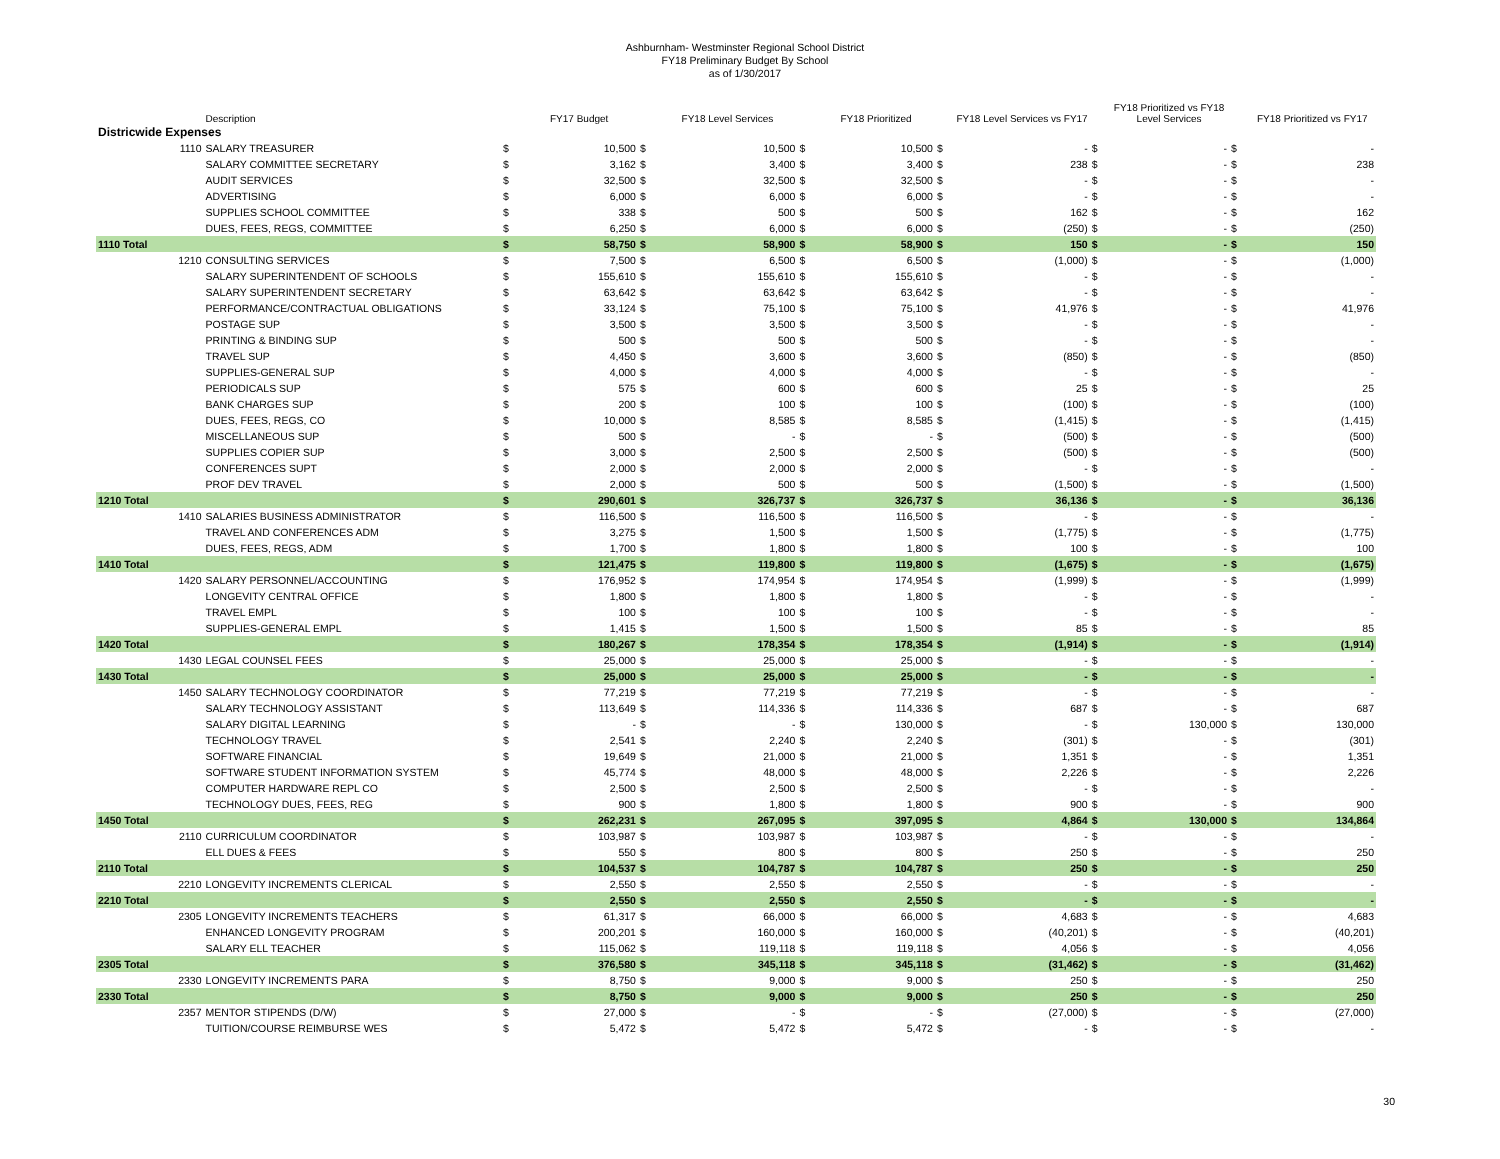Ashburnham- Westminster Regional School District
FY18 Preliminary Budget By School
as of 1/30/2017
| | Description | | FY17 Budget | | FY18 Level Services | | FY18 Prioritized | | FY18 Level Services vs FY17 | | FY18 Prioritized vs FY18 Level Services | | FY18 Prioritized vs FY17 |
| --- | --- | --- | --- | --- | --- | --- | --- | --- | --- | --- | --- | --- | --- |
| Districwide Expenses | | | | | | | | | | | | | |
| 1110 | SALARY TREASURER | $ | 10,500 | $ | 10,500 | $ | 10,500 | $ | - | $ | - | $ | - |
| | SALARY COMMITTEE SECRETARY | $ | 3,162 | $ | 3,400 | $ | 3,400 | $ | 238 | $ | - | $ | 238 |
| | AUDIT SERVICES | $ | 32,500 | $ | 32,500 | $ | 32,500 | $ | - | $ | - | $ | - |
| | ADVERTISING | $ | 6,000 | $ | 6,000 | $ | 6,000 | $ | - | $ | - | $ | - |
| | SUPPLIES SCHOOL COMMITTEE | $ | 338 | $ | 500 | $ | 500 | $ | 162 | $ | - | $ | 162 |
| | DUES, FEES, REGS, COMMITTEE | $ | 6,250 | $ | 6,000 | $ | 6,000 | $ | (250) | $ | - | $ | (250) |
| 1110 Total | | $ | 58,750 | $ | 58,900 | $ | 58,900 | $ | 150 | $ | - | $ | 150 |
| 1210 | CONSULTING SERVICES | $ | 7,500 | $ | 6,500 | $ | 6,500 | $ | (1,000) | $ | - | $ | (1,000) |
| | SALARY SUPERINTENDENT OF SCHOOLS | $ | 155,610 | $ | 155,610 | $ | 155,610 | $ | - | $ | - | $ | - |
| | SALARY SUPERINTENDENT SECRETARY | $ | 63,642 | $ | 63,642 | $ | 63,642 | $ | - | $ | - | $ | - |
| | PERFORMANCE/CONTRACTUAL OBLIGATIONS | $ | 33,124 | $ | 75,100 | $ | 75,100 | $ | 41,976 | $ | - | $ | 41,976 |
| | POSTAGE SUP | $ | 3,500 | $ | 3,500 | $ | 3,500 | $ | - | $ | - | $ | - |
| | PRINTING & BINDING SUP | $ | 500 | $ | 500 | $ | 500 | $ | - | $ | - | $ | - |
| | TRAVEL SUP | $ | 4,450 | $ | 3,600 | $ | 3,600 | $ | (850) | $ | - | $ | (850) |
| | SUPPLIES-GENERAL SUP | $ | 4,000 | $ | 4,000 | $ | 4,000 | $ | - | $ | - | $ | - |
| | PERIODICALS SUP | $ | 575 | $ | 600 | $ | 600 | $ | 25 | $ | - | $ | 25 |
| | BANK CHARGES SUP | $ | 200 | $ | 100 | $ | 100 | $ | (100) | $ | - | $ | (100) |
| | DUES, FEES, REGS, CO | $ | 10,000 | $ | 8,585 | $ | 8,585 | $ | (1,415) | $ | - | $ | (1,415) |
| | MISCELLANEOUS SUP | $ | 500 | $ | - | $ | - | $ | (500) | $ | - | $ | (500) |
| | SUPPLIES COPIER SUP | $ | 3,000 | $ | 2,500 | $ | 2,500 | $ | (500) | $ | - | $ | (500) |
| | CONFERENCES SUPT | $ | 2,000 | $ | 2,000 | $ | 2,000 | $ | - | $ | - | $ | - |
| | PROF DEV TRAVEL | $ | 2,000 | $ | 500 | $ | 500 | $ | (1,500) | $ | - | $ | (1,500) |
| 1210 Total | | $ | 290,601 | $ | 326,737 | $ | 326,737 | $ | 36,136 | $ | - | $ | 36,136 |
| 1410 | SALARIES BUSINESS ADMINISTRATOR | $ | 116,500 | $ | 116,500 | $ | 116,500 | $ | - | $ | - | $ | - |
| | TRAVEL AND CONFERENCES ADM | $ | 3,275 | $ | 1,500 | $ | 1,500 | $ | (1,775) | $ | - | $ | (1,775) |
| | DUES, FEES, REGS, ADM | $ | 1,700 | $ | 1,800 | $ | 1,800 | $ | 100 | $ | - | $ | 100 |
| 1410 Total | | $ | 121,475 | $ | 119,800 | $ | 119,800 | $ | (1,675) | $ | - | $ | (1,675) |
| 1420 | SALARY PERSONNEL/ACCOUNTING | $ | 176,952 | $ | 174,954 | $ | 174,954 | $ | (1,999) | $ | - | $ | (1,999) |
| | LONGEVITY CENTRAL OFFICE | $ | 1,800 | $ | 1,800 | $ | 1,800 | $ | - | $ | - | $ | - |
| | TRAVEL EMPL | $ | 100 | $ | 100 | $ | 100 | $ | - | $ | - | $ | - |
| | SUPPLIES-GENERAL EMPL | $ | 1,415 | $ | 1,500 | $ | 1,500 | $ | 85 | $ | - | $ | 85 |
| 1420 Total | | $ | 180,267 | $ | 178,354 | $ | 178,354 | $ | (1,914) | $ | - | $ | (1,914) |
| 1430 | LEGAL COUNSEL FEES | $ | 25,000 | $ | 25,000 | $ | 25,000 | $ | - | $ | - | $ | - |
| 1430 Total | | $ | 25,000 | $ | 25,000 | $ | 25,000 | $ | - | $ | - | $ | - |
| 1450 | SALARY TECHNOLOGY COORDINATOR | $ | 77,219 | $ | 77,219 | $ | 77,219 | $ | - | $ | - | $ | - |
| | SALARY TECHNOLOGY ASSISTANT | $ | 113,649 | $ | 114,336 | $ | 114,336 | $ | 687 | $ | - | $ | 687 |
| | SALARY DIGITAL LEARNING | $ | - | $ | - | $ | 130,000 | $ | - | $ | 130,000 | $ | 130,000 |
| | TECHNOLOGY TRAVEL | $ | 2,541 | $ | 2,240 | $ | 2,240 | $ | (301) | $ | - | $ | (301) |
| | SOFTWARE FINANCIAL | $ | 19,649 | $ | 21,000 | $ | 21,000 | $ | 1,351 | $ | - | $ | 1,351 |
| | SOFTWARE STUDENT INFORMATION SYSTEM | $ | 45,774 | $ | 48,000 | $ | 48,000 | $ | 2,226 | $ | - | $ | 2,226 |
| | COMPUTER HARDWARE REPL CO | $ | 2,500 | $ | 2,500 | $ | 2,500 | $ | - | $ | - | $ | - |
| | TECHNOLOGY DUES, FEES, REG | $ | 900 | $ | 1,800 | $ | 1,800 | $ | 900 | $ | - | $ | 900 |
| 1450 Total | | $ | 262,231 | $ | 267,095 | $ | 397,095 | $ | 4,864 | $ | 130,000 | $ | 134,864 |
| 2110 | CURRICULUM COORDINATOR | $ | 103,987 | $ | 103,987 | $ | 103,987 | $ | - | $ | - | $ | - |
| | ELL DUES & FEES | $ | 550 | $ | 800 | $ | 800 | $ | 250 | $ | - | $ | 250 |
| 2110 Total | | $ | 104,537 | $ | 104,787 | $ | 104,787 | $ | 250 | $ | - | $ | 250 |
| 2210 | LONGEVITY INCREMENTS CLERICAL | $ | 2,550 | $ | 2,550 | $ | 2,550 | $ | - | $ | - | $ | - |
| 2210 Total | | $ | 2,550 | $ | 2,550 | $ | 2,550 | $ | - | $ | - | $ | - |
| 2305 | LONGEVITY INCREMENTS TEACHERS | $ | 61,317 | $ | 66,000 | $ | 66,000 | $ | 4,683 | $ | - | $ | 4,683 |
| | ENHANCED LONGEVITY PROGRAM | $ | 200,201 | $ | 160,000 | $ | 160,000 | $ | (40,201) | $ | - | $ | (40,201) |
| | SALARY ELL TEACHER | $ | 115,062 | $ | 119,118 | $ | 119,118 | $ | 4,056 | $ | - | $ | 4,056 |
| 2305 Total | | $ | 376,580 | $ | 345,118 | $ | 345,118 | $ | (31,462) | $ | - | $ | (31,462) |
| 2330 | LONGEVITY INCREMENTS PARA | $ | 8,750 | $ | 9,000 | $ | 9,000 | $ | 250 | $ | - | $ | 250 |
| 2330 Total | | $ | 8,750 | $ | 9,000 | $ | 9,000 | $ | 250 | $ | - | $ | 250 |
| 2357 | MENTOR STIPENDS (D/W) | $ | 27,000 | $ | - | $ | - | $ | (27,000) | $ | - | $ | (27,000) |
| | TUITION/COURSE REIMBURSE WES | $ | 5,472 | $ | 5,472 | $ | 5,472 | $ | - | $ | - | $ | - |
30